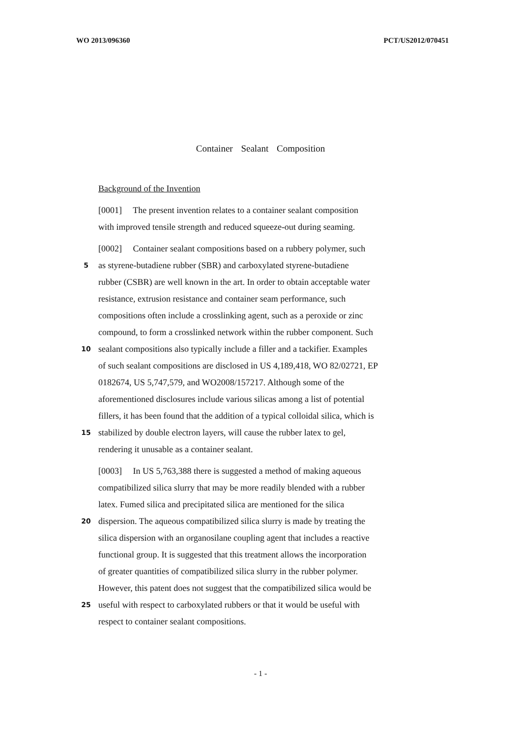WO 2013/096360 PCT/US2012/070451
Container Sealant Composition
Background of the Invention
[0001] The present invention relates to a container sealant composition
with improved tensile strength and reduced squeeze-out during seaming.
[0002] Container sealant compositions based on a rubbery polymer, such
5 as styrene-butadiene rubber (SBR) and carboxylated styrene-butadiene
rubber (CSBR) are well known in the art. In order to obtain acceptable water
resistance, extrusion resistance and container seam performance, such
compositions often include a crosslinking agent, such as a peroxide or zinc
compound, to form a crosslinked network within the rubber component. Such
10 sealant compositions also typically include a filler and a tackifier. Examples
of such sealant compositions are disclosed in US 4,189,418, WO 82/02721, EP
0182674, US 5,747,579, and WO2008/157217. Although some of the
aforementioned disclosures include various silicas among a list of potential
fillers, it has been found that the addition of a typical colloidal silica, which is
15 stabilized by double electron layers, will cause the rubber latex to gel,
rendering it unusable as a container sealant.
[0003] In US 5,763,388 there is suggested a method of making aqueous
compatibilized silica slurry that may be more readily blended with a rubber
latex. Fumed silica and precipitated silica are mentioned for the silica
20 dispersion. The aqueous compatibilized silica slurry is made by treating the
silica dispersion with an organosilane coupling agent that includes a reactive
functional group. It is suggested that this treatment allows the incorporation
of greater quantities of compatibilized silica slurry in the rubber polymer.
However, this patent does not suggest that the compatibilized silica would be
25 useful with respect to carboxylated rubbers or that it would be useful with
respect to container sealant compositions.
- 1 -